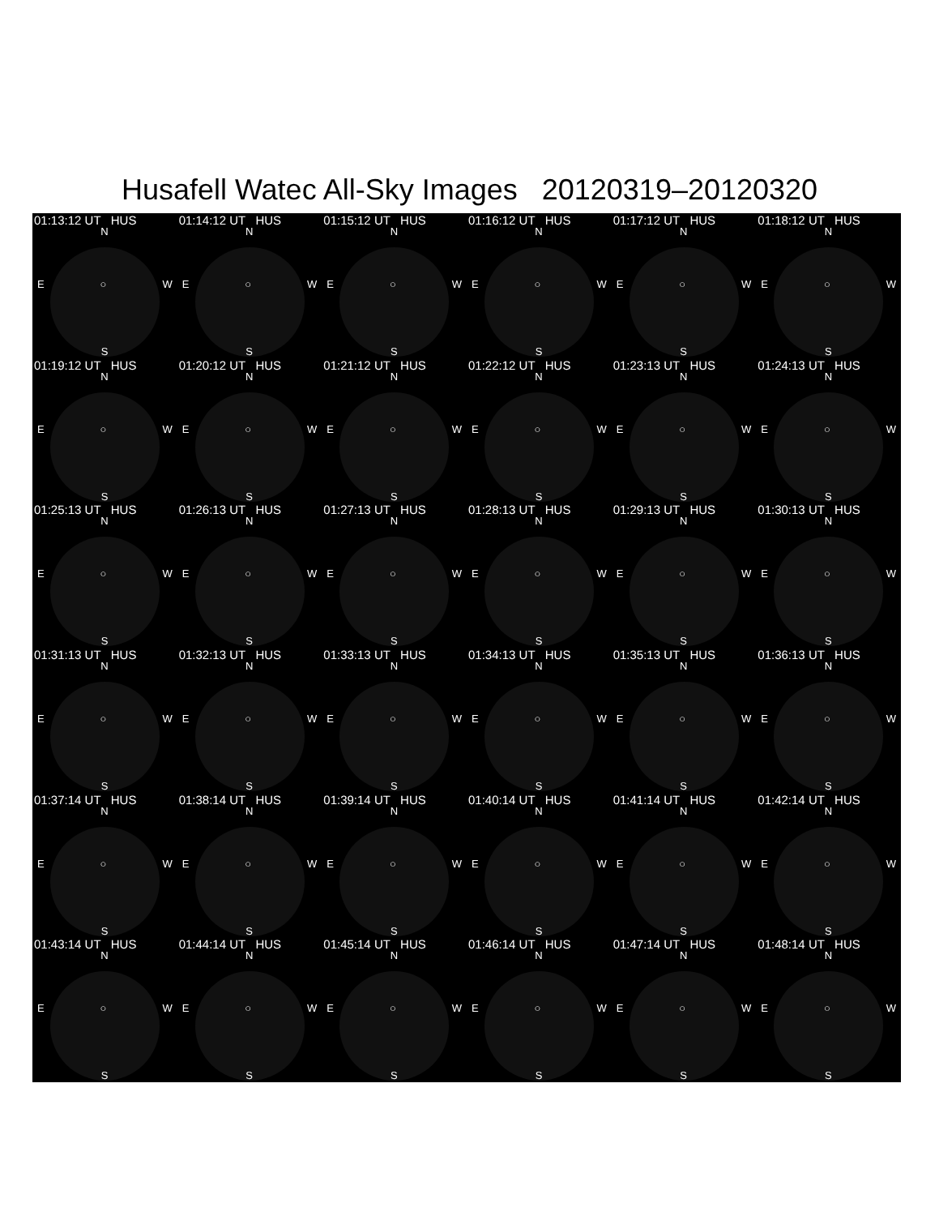Husafell Watec All-Sky Images 20120319–20120320
01:13:12 UT HUS
N
E ○ W
S
01:14:12 UT HUS
N
E ○ W
S
01:15:12 UT HUS
N
E ○ W
S
01:16:12 UT HUS
N
E ○ W
S
01:17:12 UT HUS
N
E ○ W
S
01:18:12 UT HUS
N
E ○ W
S
01:19:12 UT HUS
N
E ○ W
S
01:20:12 UT HUS
N
E ○ W
S
01:21:12 UT HUS
N
E ○ W
S
01:22:12 UT HUS
N
E ○ W
S
01:23:13 UT HUS
N
E ○ W
S
01:24:13 UT HUS
N
E ○ W
S
01:25:13 UT HUS
N
E ○ W
S
01:26:13 UT HUS
N
E ○ W
S
01:27:13 UT HUS
N
E ○ W
S
01:28:13 UT HUS
N
E ○ W
S
01:29:13 UT HUS
N
E ○ W
S
01:30:13 UT HUS
N
E ○ W
S
01:31:13 UT HUS
N
E ○ W
S
01:32:13 UT HUS
N
E ○ W
S
01:33:13 UT HUS
N
E ○ W
S
01:34:13 UT HUS
N
E ○ W
S
01:35:13 UT HUS
N
E ○ W
S
01:36:13 UT HUS
N
E ○ W
S
01:37:14 UT HUS
N
E ○ W
S
01:38:14 UT HUS
N
E ○ W
S
01:39:14 UT HUS
N
E ○ W
S
01:40:14 UT HUS
N
E ○ W
S
01:41:14 UT HUS
N
E ○ W
S
01:42:14 UT HUS
N
E ○ W
S
01:43:14 UT HUS
N
E ○ W
S
01:44:14 UT HUS
N
E ○ W
S
01:45:14 UT HUS
N
E ○ W
S
01:46:14 UT HUS
N
E ○ W
S
01:47:14 UT HUS
N
E ○ W
S
01:48:14 UT HUS
N
E ○ W
S